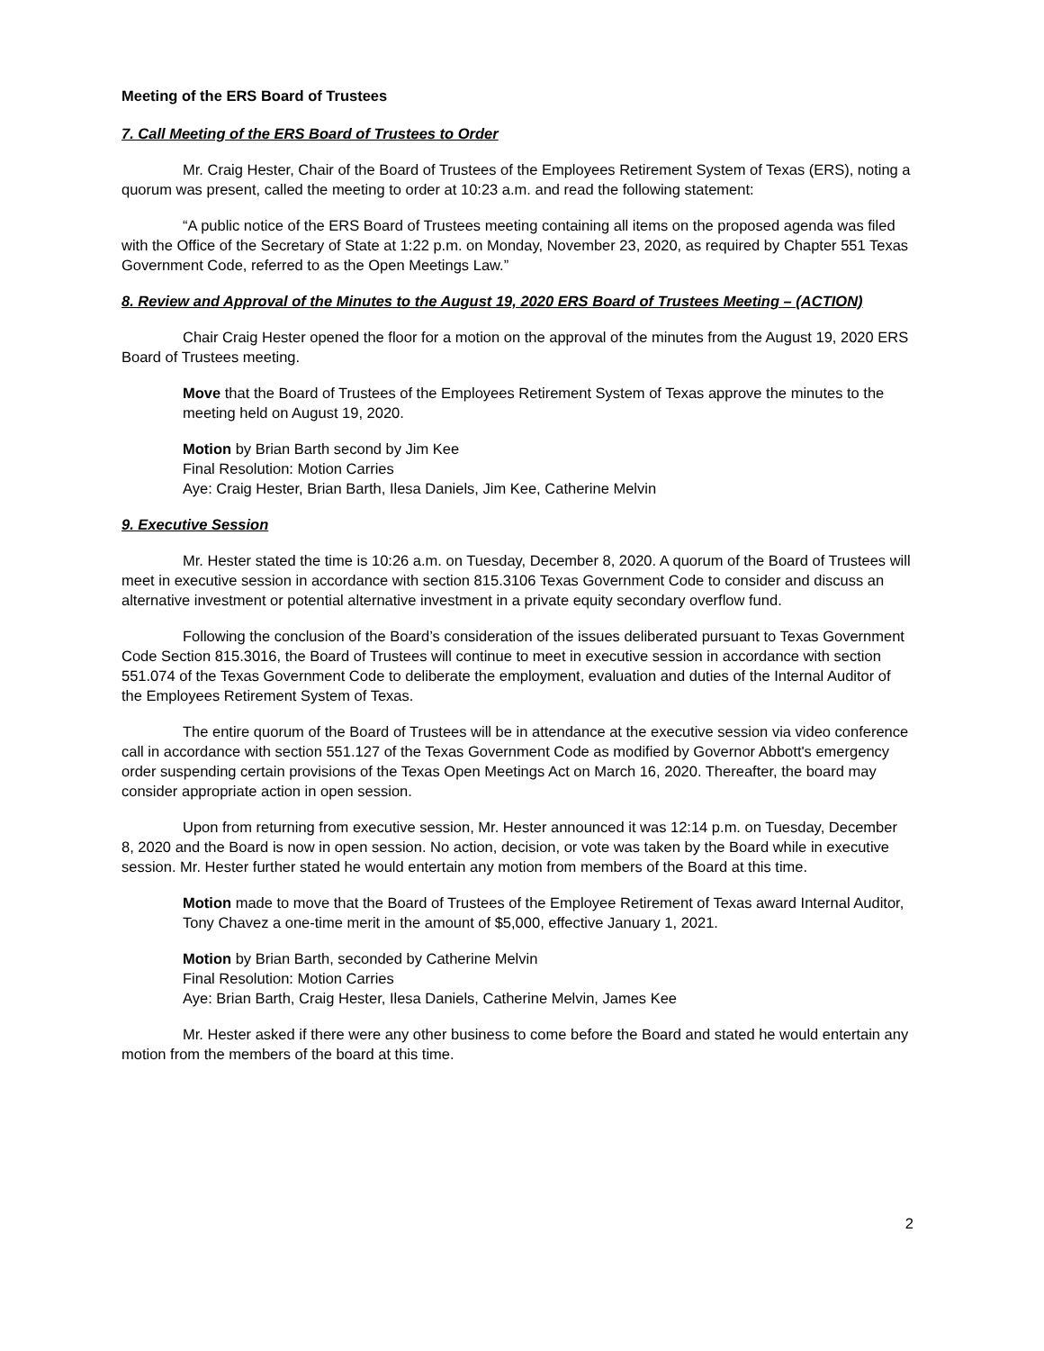Meeting of the ERS Board of Trustees
7. Call Meeting of the ERS Board of Trustees to Order
Mr. Craig Hester, Chair of the Board of Trustees of the Employees Retirement System of Texas (ERS), noting a quorum was present, called the meeting to order at 10:23 a.m. and read the following statement:
“A public notice of the ERS Board of Trustees meeting containing all items on the proposed agenda was filed with the Office of the Secretary of State at 1:22 p.m. on Monday, November 23, 2020, as required by Chapter 551 Texas Government Code, referred to as the Open Meetings Law.”
8. Review and Approval of the Minutes to the August 19, 2020 ERS Board of Trustees Meeting – (ACTION)
Chair Craig Hester opened the floor for a motion on the approval of the minutes from the August 19, 2020 ERS Board of Trustees meeting.
Move that the Board of Trustees of the Employees Retirement System of Texas approve the minutes to the meeting held on August 19, 2020.
Motion by Brian Barth second by Jim Kee
Final Resolution: Motion Carries
Aye: Craig Hester, Brian Barth, Ilesa Daniels, Jim Kee, Catherine Melvin
9. Executive Session
Mr. Hester stated the time is 10:26 a.m. on Tuesday, December 8, 2020. A quorum of the Board of Trustees will meet in executive session in accordance with section 815.3106 Texas Government Code to consider and discuss an alternative investment or potential alternative investment in a private equity secondary overflow fund.
Following the conclusion of the Board’s consideration of the issues deliberated pursuant to Texas Government Code Section 815.3016, the Board of Trustees will continue to meet in executive session in accordance with section 551.074 of the Texas Government Code to deliberate the employment, evaluation and duties of the Internal Auditor of the Employees Retirement System of Texas.
The entire quorum of the Board of Trustees will be in attendance at the executive session via video conference call in accordance with section 551.127 of the Texas Government Code as modified by Governor Abbott's emergency order suspending certain provisions of the Texas Open Meetings Act on March 16, 2020. Thereafter, the board may consider appropriate action in open session.
Upon from returning from executive session, Mr. Hester announced it was 12:14 p.m. on Tuesday, December 8, 2020 and the Board is now in open session. No action, decision, or vote was taken by the Board while in executive session. Mr. Hester further stated he would entertain any motion from members of the Board at this time.
Motion made to move that the Board of Trustees of the Employee Retirement of Texas award Internal Auditor, Tony Chavez a one-time merit in the amount of $5,000, effective January 1, 2021.
Motion by Brian Barth, seconded by Catherine Melvin
Final Resolution: Motion Carries
Aye: Brian Barth, Craig Hester, Ilesa Daniels, Catherine Melvin, James Kee
Mr. Hester asked if there were any other business to come before the Board and stated he would entertain any motion from the members of the board at this time.
2